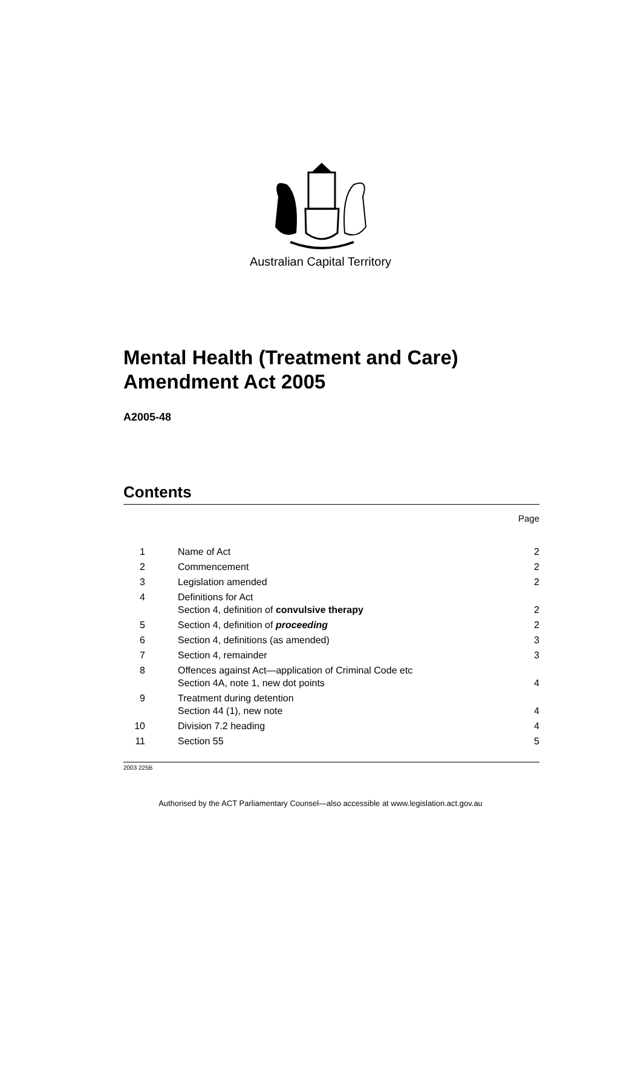Australian Capital Territory
Mental Health (Treatment and Care) Amendment Act 2005
A2005-48
Contents
Page
| 1 | Name of Act | 2 |
| 2 | Commencement | 2 |
| 3 | Legislation amended | 2 |
| 4 | Definitions for Act Section 4, definition of convulsive therapy | 2 |
| 5 | Section 4, definition of proceeding | 2 |
| 6 | Section 4, definitions (as amended) | 3 |
| 7 | Section 4, remainder | 3 |
| 8 | Offences against Act—application of Criminal Code etc Section 4A, note 1, new dot points | 4 |
| 9 | Treatment during detention Section 44 (1), new note | 4 |
| 10 | Division 7.2 heading | 4 |
| 11 | Section 55 | 5 |
2003 225B
Authorised by the ACT Parliamentary Counsel—also accessible at www.legislation.act.gov.au